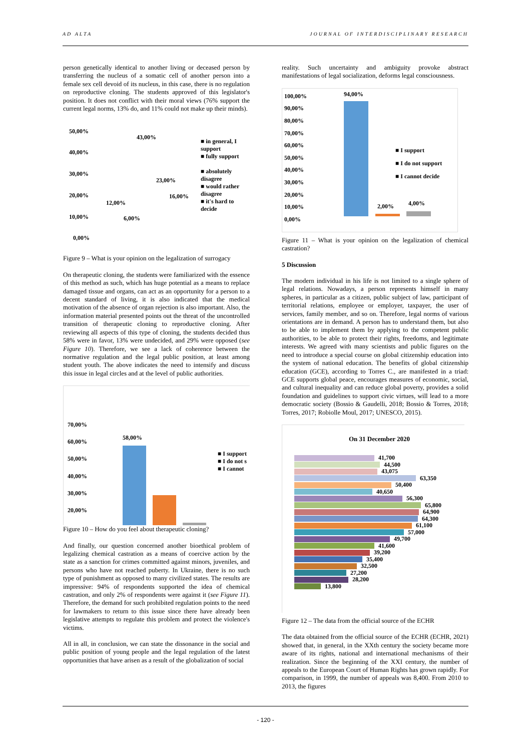AD ALTA JOURNAL OF INTERDISCIPLINARY RESEARCH
person genetically identical to another living or deceased person by transferring the nucleus of a somatic cell of another person into a female sex cell devoid of its nucleus, in this case, there is no regulation on reproductive cloning. The students approved of this legislator's position. It does not conflict with their moral views (76% support the current legal norms, 13% do, and 11% could not make up their minds).
50,00%
40,00%
30,00%
20,00%
10,00%
0,00%
43,00%
23,00%
16,00%
12,00%
6,00%
■ in general, I support
■ fully support
■ absolutely disagree
■ would rather disagree
■ it's hard to decide
Figure 9 – What is your opinion on the legalization of surrogacy
On therapeutic cloning, the students were familiarized with the essence of this method as such, which has huge potential as a means to replace damaged tissue and organs, can act as an opportunity for a person to a decent standard of living, it is also indicated that the medical motivation of the absence of organ rejection is also important. Also, the information material presented points out the threat of the uncontrolled transition of therapeutic cloning to reproductive cloning. After reviewing all aspects of this type of cloning, the students decided thus 58% were in favor, 13% were undecided, and 29% were opposed (see Figure 10). Therefore, we see a lack of coherence between the normative regulation and the legal public position, at least among student youth. The above indicates the need to intensify and discuss this issue in legal circles and at the level of public authorities.
70,00%
60,00%
50,00%
40,00%
30,00%
20,00%
58,00%
■ I support
■ I do not s
■ I cannot
Figure 10 – How do you feel about therapeutic cloning?
And finally, our question concerned another bioethical problem of legalizing chemical castration as a means of coercive action by the state as a sanction for crimes committed against minors, juveniles, and persons who have not reached puberty. In Ukraine, there is no such type of punishment as opposed to many civilized states. The results are impressive: 94% of respondents supported the idea of chemical castration, and only 2% of respondents were against it (see Figure 11). Therefore, the demand for such prohibited regulation points to the need for lawmakers to return to this issue since there have already been legislative attempts to regulate this problem and protect the violence's victims.
All in all, in conclusion, we can state the dissonance in the social and public position of young people and the legal regulation of the latest opportunities that have arisen as a result of the globalization of social
reality. Such uncertainty and ambiguity provoke abstract manifestations of legal socialization, deforms legal consciousness.
100,00%
90,00%
80,00%
70,00%
60,00%
50,00%
40,00%
30,00%
20,00%
10,00%
0,00%
94,00%
2,00% 4,00%
■ I support
■ I do not support
■ I cannot decide
Figure 11 – What is your opinion on the legalization of chemical castration?
5 Discussion
The modern individual in his life is not limited to a single sphere of legal relations. Nowadays, a person represents himself in many spheres, in particular as a citizen, public subject of law, participant of territorial relations, employee or employer, taxpayer, the user of services, family member, and so on. Therefore, legal norms of various orientations are in demand. A person has to understand them, but also to be able to implement them by applying to the competent public authorities, to be able to protect their rights, freedoms, and legitimate interests. We agreed with many scientists and public figures on the need to introduce a special course on global citizenship education into the system of national education. The benefits of global citizenship education (GCE), according to Torres C., are manifested in a triad: GCE supports global peace, encourages measures of economic, social, and cultural inequality and can reduce global poverty, provides a solid foundation and guidelines to support civic virtues, will lead to a more democratic society (Bossio & Gaudelli, 2018; Bossio & Torres, 2018; Torres, 2017; Robiolle Moul, 2017; UNESCO, 2015).
On 31 December 2020
41,700
44,500
43,075
63,350
50,400
40,650
56,300
65,800
64,900
64,300
61,100
57,000
49,700
41,600
39,200
35,400
32,500
27,200
28,200
13,800
Figure 12 – The data from the official source of the ECHR
The data obtained from the official source of the ECHR (ECHR, 2021) showed that, in general, in the XXth century the society became more aware of its rights, national and international mechanisms of their realization. Since the beginning of the XXI century, the number of appeals to the European Court of Human Rights has grown rapidly. For comparison, in 1999, the number of appeals was 8,400. From 2010 to 2013, the figures
- 120 -